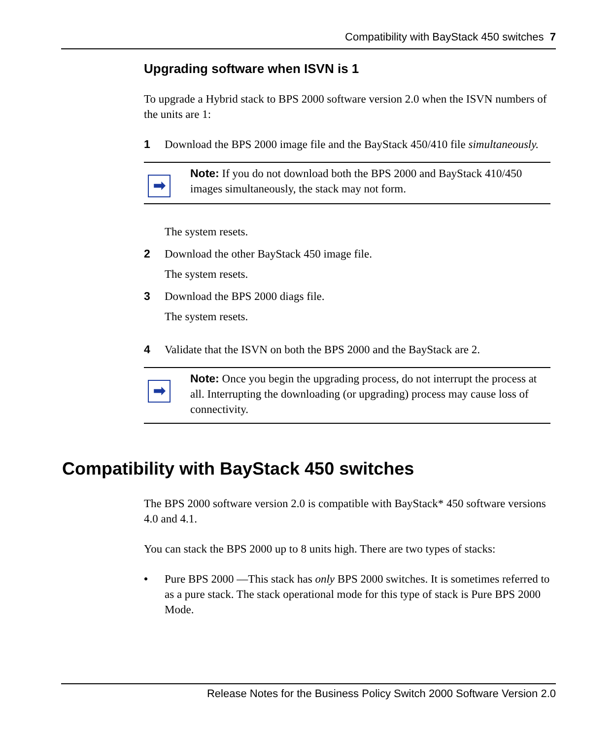Compatibility with BayStack 450 switches 7
Upgrading software when ISVN is 1
To upgrade a Hybrid stack to BPS 2000 software version 2.0 when the ISVN numbers of the units are 1:
1 Download the BPS 2000 image file and the BayStack 450/410 file simultaneously.
➡
Note: If you do not download both the BPS 2000 and BayStack 410/450 images simultaneously, the stack may not form.
The system resets.
2 Download the other BayStack 450 image file.
The system resets.
3 Download the BPS 2000 diags file.
The system resets.
4 Validate that the ISVN on both the BPS 2000 and the BayStack are 2.
➡
Note: Once you begin the upgrading process, do not interrupt the process at all. Interrupting the downloading (or upgrading) process may cause loss of connectivity.
Compatibility with BayStack 450 switches
The BPS 2000 software version 2.0 is compatible with BayStack* 450 software versions 4.0 and 4.1.
You can stack the BPS 2000 up to 8 units high. There are two types of stacks:
• Pure BPS 2000 —This stack has only BPS 2000 switches. It is sometimes referred to as a pure stack. The stack operational mode for this type of stack is Pure BPS 2000 Mode.
Release Notes for the Business Policy Switch 2000 Software Version 2.0